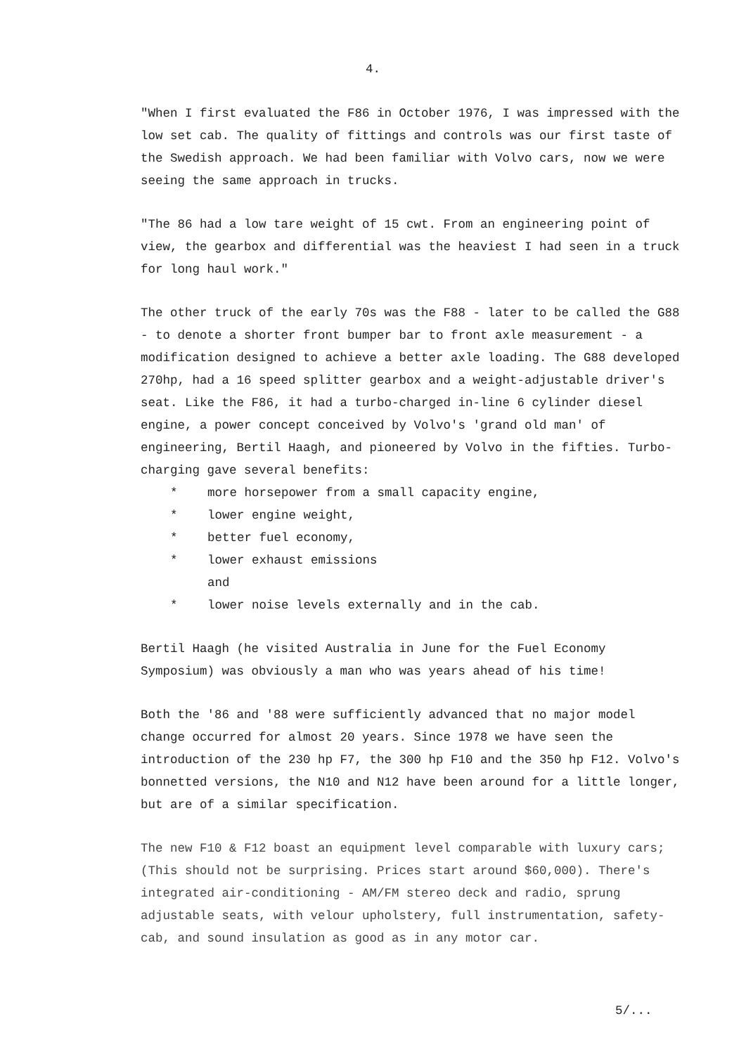4.
"When I first evaluated the F86 in October 1976, I was impressed with the low set cab. The quality of fittings and controls was our first taste of the Swedish approach. We had been familiar with Volvo cars, now we were seeing the same approach in trucks.
"The 86 had a low tare weight of 15 cwt. From an engineering point of view, the gearbox and differential was the heaviest I had seen in a truck for long haul work."
The other truck of the early 70s was the F88 - later to be called the G88 - to denote a shorter front bumper bar to front axle measurement - a modification designed to achieve a better axle loading. The G88 developed 270hp, had a 16 speed splitter gearbox and a weight-adjustable driver's seat. Like the F86, it had a turbo-charged in-line 6 cylinder diesel engine, a power concept conceived by Volvo's 'grand old man' of engineering, Bertil Haagh, and pioneered by Volvo in the fifties. Turbo-charging gave several benefits:
* more horsepower from a small capacity engine,
* lower engine weight,
* better fuel economy,
* lower exhaust emissions
and
* lower noise levels externally and in the cab.
Bertil Haagh (he visited Australia in June for the Fuel Economy Symposium) was obviously a man who was years ahead of his time!
Both the '86 and '88 were sufficiently advanced that no major model change occurred for almost 20 years. Since 1978 we have seen the introduction of the 230 hp F7, the 300 hp F10 and the 350 hp F12. Volvo's bonnetted versions, the N10 and N12 have been around for a little longer, but are of a similar specification.
The new F10 & F12 boast an equipment level comparable with luxury cars; (This should not be surprising. Prices start around $60,000). There's integrated air-conditioning - AM/FM stereo deck and radio, sprung adjustable seats, with velour upholstery, full instrumentation, safety-cab, and sound insulation as good as in any motor car.
5/...